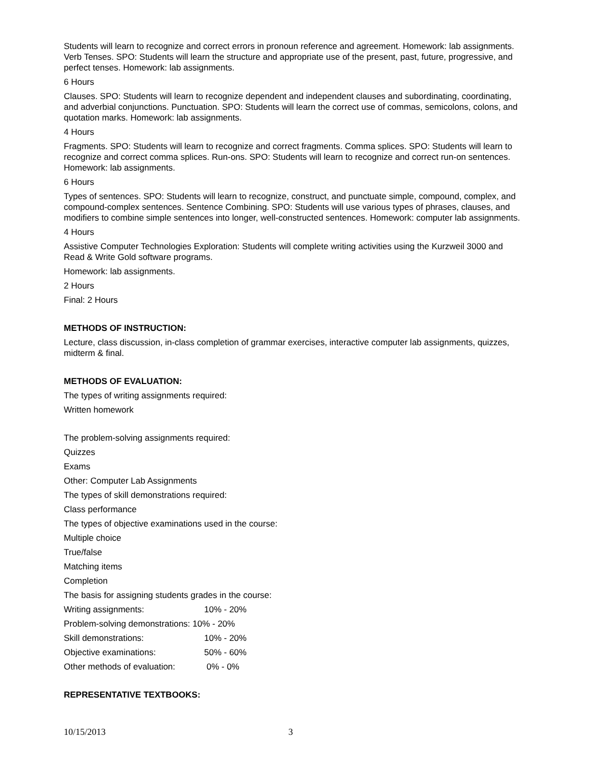Students will learn to recognize and correct errors in pronoun reference and agreement. Homework: lab assignments. Verb Tenses. SPO: Students will learn the structure and appropriate use of the present, past, future, progressive, and perfect tenses. Homework: lab assignments.
6 Hours
Clauses. SPO: Students will learn to recognize dependent and independent clauses and subordinating, coordinating, and adverbial conjunctions. Punctuation. SPO: Students will learn the correct use of commas, semicolons, colons, and quotation marks. Homework: lab assignments.
4 Hours
Fragments. SPO: Students will learn to recognize and correct fragments. Comma splices. SPO: Students will learn to recognize and correct comma splices. Run-ons. SPO: Students will learn to recognize and correct run-on sentences. Homework: lab assignments.
6 Hours
Types of sentences. SPO: Students will learn to recognize, construct, and punctuate simple, compound, complex, and compound-complex sentences. Sentence Combining. SPO: Students will use various types of phrases, clauses, and modifiers to combine simple sentences into longer, well-constructed sentences. Homework: computer lab assignments.
4 Hours
Assistive Computer Technologies Exploration: Students will complete writing activities using the Kurzweil 3000 and Read & Write Gold software programs.
Homework: lab assignments.
2 Hours
Final: 2 Hours
METHODS OF INSTRUCTION:
Lecture, class discussion, in-class completion of grammar exercises, interactive computer lab assignments, quizzes, midterm & final.
METHODS OF EVALUATION:
The types of writing assignments required:
Written homework
The problem-solving assignments required:
Quizzes
Exams
Other: Computer Lab Assignments
The types of skill demonstrations required:
Class performance
The types of objective examinations used in the course:
Multiple choice
True/false
Matching items
Completion
The basis for assigning students grades in the course:
Writing assignments: 10% - 20%
Problem-solving demonstrations: 10% - 20%
Skill demonstrations: 10% - 20%
Objective examinations: 50% - 60%
Other methods of evaluation: 0% - 0%
REPRESENTATIVE TEXTBOOKS:
10/15/2013 3